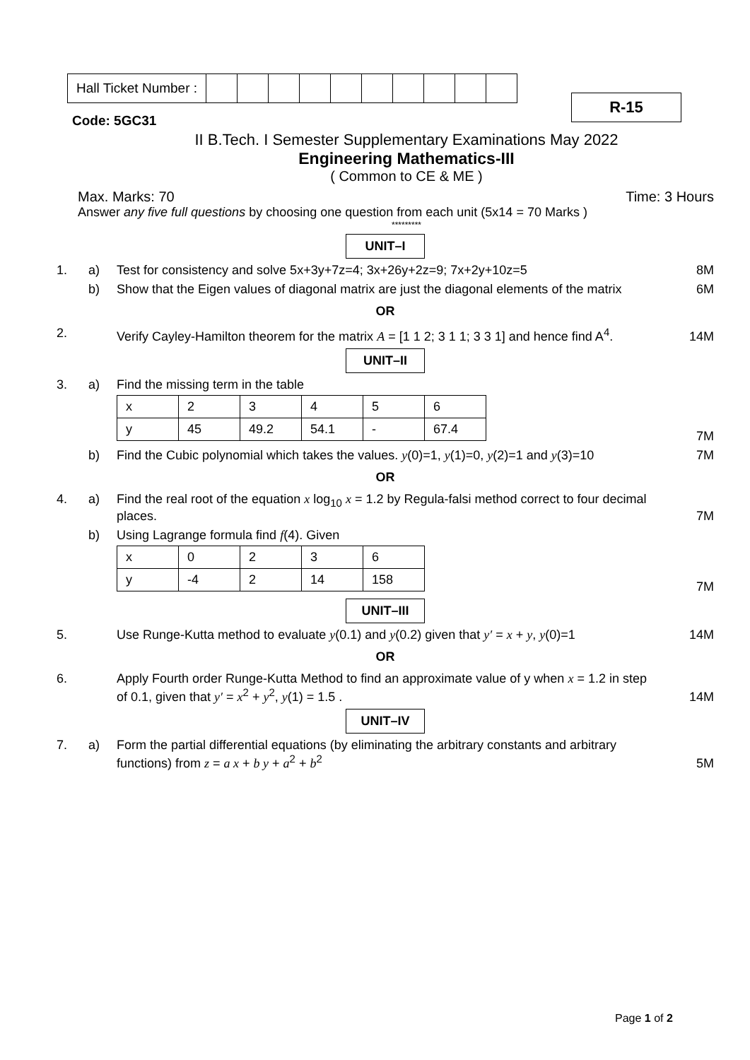| Hall Ticket Number : | | | | | | | | | | |
R-15
Code: 5GC31
II B.Tech. I Semester Supplementary Examinations May 2022
Engineering Mathematics-III
( Common to CE & ME )
Max. Marks: 70 Time: 3 Hours
Answer any five full questions by choosing one question from each unit (5x14 = 70 Marks )
*********
UNIT–I
1. a) Test for consistency and solve 5x+3y+7z=4; 3x+26y+2z=9; 7x+2y+10z=5 8M
b) Show that the Eigen values of diagonal matrix are just the diagonal elements of the matrix 6M
OR
2. Verify Cayley-Hamilton theorem for the matrix A = [1 1 2; 3 1 1; 3 3 1] and hence find A<sup>4</sup>. 14M
UNIT–II
3. a) Find the missing term in the table
| x | 2 | 3 | 4 | 5 | 6 |
| y | 45 | 49.2 | 54.1 | - | 67.4 |
7M
b) Find the Cubic polynomial which takes the values. y(0)=1, y(1)=0, y(2)=1 and y(3)=10 7M
OR
4. a) Find the real root of the equation x log<sub>10</sub> x = 1.2 by Regula-falsi method correct to four decimal places. 7M
b) Using Lagrange formula find f(4). Given
| x | 0 | 2 | 3 | 6 |
| y | -4 | 2 | 14 | 158 |
7M
UNIT–III
5. Use Runge-Kutta method to evaluate y(0.1) and y(0.2) given that y′ = x + y, y(0)=1 14M
OR
6. Apply Fourth order Runge-Kutta Method to find an approximate value of y when x = 1.2 in step of 0.1, given that y′ = x<sup>2</sup> + y<sup>2</sup>, y(1) = 1.5 . 14M
UNIT–IV
7. a) Form the partial differential equations (by eliminating the arbitrary constants and arbitrary functions) from z = a x + b y + a<sup>2</sup> + b<sup>2</sup> 5M
Page 1 of 2